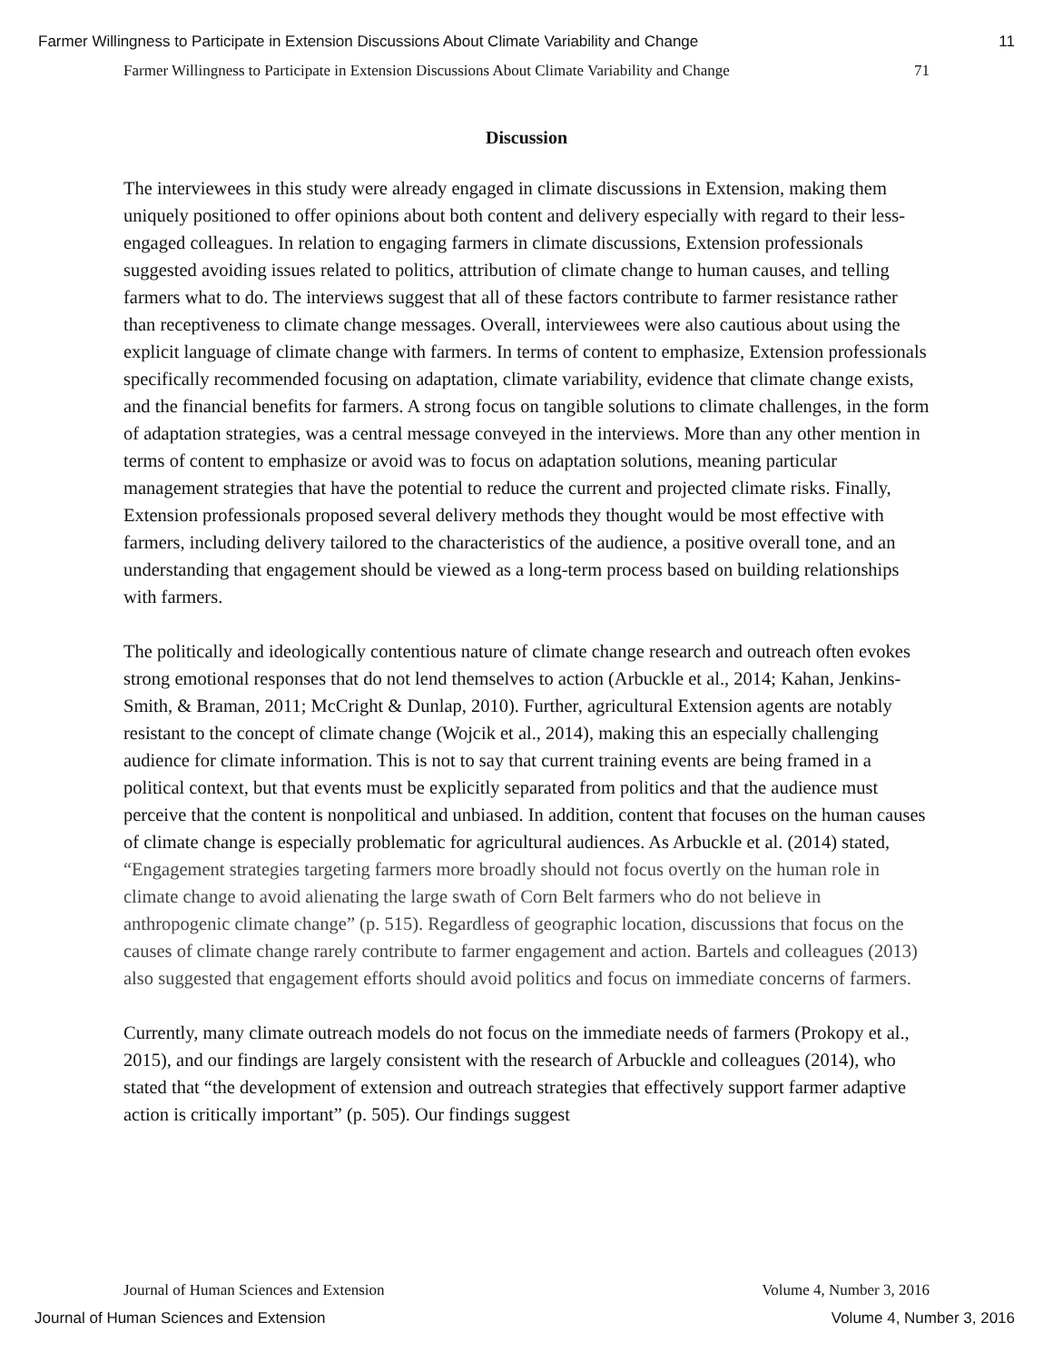Farmer Willingness to Participate in Extension Discussions About Climate Variability and Change 11
Farmer Willingness to Participate in Extension Discussions About Climate Variability and Change 71
Discussion
The interviewees in this study were already engaged in climate discussions in Extension, making them uniquely positioned to offer opinions about both content and delivery especially with regard to their less-engaged colleagues. In relation to engaging farmers in climate discussions, Extension professionals suggested avoiding issues related to politics, attribution of climate change to human causes, and telling farmers what to do. The interviews suggest that all of these factors contribute to farmer resistance rather than receptiveness to climate change messages. Overall, interviewees were also cautious about using the explicit language of climate change with farmers. In terms of content to emphasize, Extension professionals specifically recommended focusing on adaptation, climate variability, evidence that climate change exists, and the financial benefits for farmers. A strong focus on tangible solutions to climate challenges, in the form of adaptation strategies, was a central message conveyed in the interviews. More than any other mention in terms of content to emphasize or avoid was to focus on adaptation solutions, meaning particular management strategies that have the potential to reduce the current and projected climate risks. Finally, Extension professionals proposed several delivery methods they thought would be most effective with farmers, including delivery tailored to the characteristics of the audience, a positive overall tone, and an understanding that engagement should be viewed as a long-term process based on building relationships with farmers.
The politically and ideologically contentious nature of climate change research and outreach often evokes strong emotional responses that do not lend themselves to action (Arbuckle et al., 2014; Kahan, Jenkins-Smith, & Braman, 2011; McCright & Dunlap, 2010). Further, agricultural Extension agents are notably resistant to the concept of climate change (Wojcik et al., 2014), making this an especially challenging audience for climate information. This is not to say that current training events are being framed in a political context, but that events must be explicitly separated from politics and that the audience must perceive that the content is nonpolitical and unbiased. In addition, content that focuses on the human causes of climate change is especially problematic for agricultural audiences. As Arbuckle et al. (2014) stated, “Engagement strategies targeting farmers more broadly should not focus overtly on the human role in climate change to avoid alienating the large swath of Corn Belt farmers who do not believe in anthropogenic climate change” (p. 515). Regardless of geographic location, discussions that focus on the causes of climate change rarely contribute to farmer engagement and action. Bartels and colleagues (2013) also suggested that engagement efforts should avoid politics and focus on immediate concerns of farmers.
Currently, many climate outreach models do not focus on the immediate needs of farmers (Prokopy et al., 2015), and our findings are largely consistent with the research of Arbuckle and colleagues (2014), who stated that “the development of extension and outreach strategies that effectively support farmer adaptive action is critically important” (p. 505). Our findings suggest
Journal of Human Sciences and Extension Volume 4, Number 3, 2016
Journal of Human Sciences and Extension Volume 4, Number 3, 2016